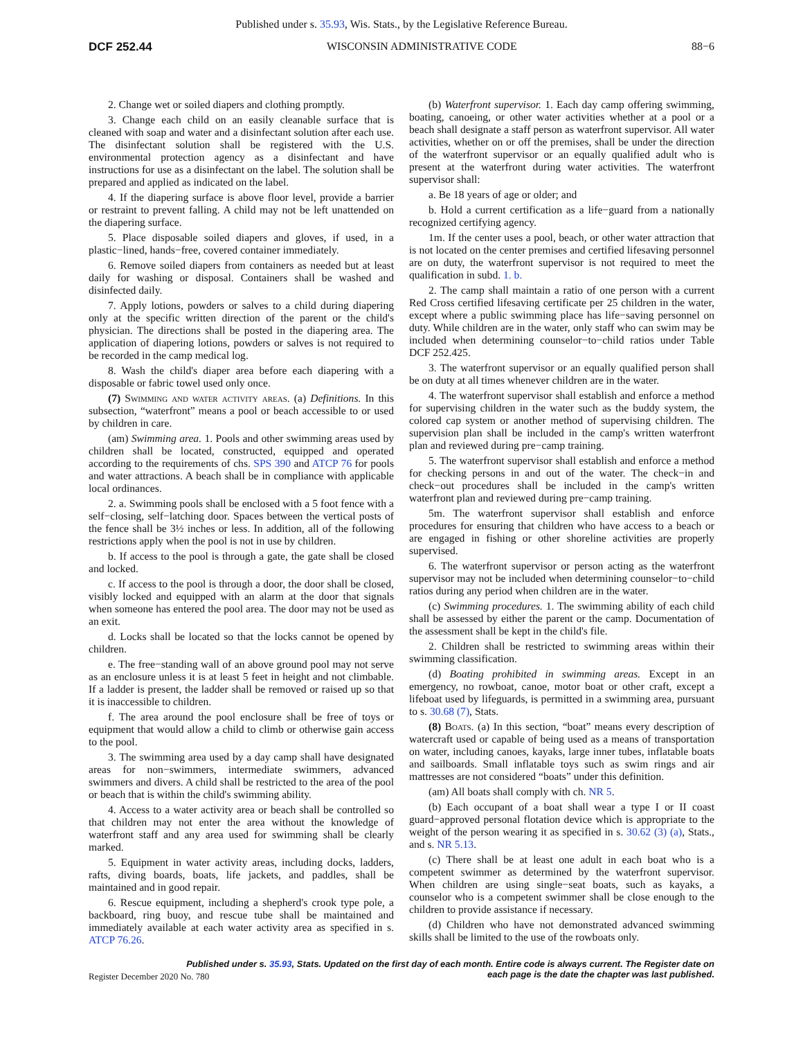Published under s. 35.93, Wis. Stats., by the Legislative Reference Bureau.
DCF 252.44 WISCONSIN ADMINISTRATIVE CODE 88−6
2. Change wet or soiled diapers and clothing promptly.
3. Change each child on an easily cleanable surface that is cleaned with soap and water and a disinfectant solution after each use. The disinfectant solution shall be registered with the U.S. environmental protection agency as a disinfectant and have instructions for use as a disinfectant on the label. The solution shall be prepared and applied as indicated on the label.
4. If the diapering surface is above floor level, provide a barrier or restraint to prevent falling. A child may not be left unattended on the diapering surface.
5. Place disposable soiled diapers and gloves, if used, in a plastic−lined, hands−free, covered container immediately.
6. Remove soiled diapers from containers as needed but at least daily for washing or disposal. Containers shall be washed and disinfected daily.
7. Apply lotions, powders or salves to a child during diapering only at the specific written direction of the parent or the child's physician. The directions shall be posted in the diapering area. The application of diapering lotions, powders or salves is not required to be recorded in the camp medical log.
8. Wash the child's diaper area before each diapering with a disposable or fabric towel used only once.
(7) Swimming and water activity areas. (a) Definitions. In this subsection, “waterfront” means a pool or beach accessible to or used by children in care.
(am) Swimming area. 1. Pools and other swimming areas used by children shall be located, constructed, equipped and operated according to the requirements of chs. SPS 390 and ATCP 76 for pools and water attractions. A beach shall be in compliance with applicable local ordinances.
2. a. Swimming pools shall be enclosed with a 5 foot fence with a self−closing, self−latching door. Spaces between the vertical posts of the fence shall be 3½ inches or less. In addition, all of the following restrictions apply when the pool is not in use by children.
b. If access to the pool is through a gate, the gate shall be closed and locked.
c. If access to the pool is through a door, the door shall be closed, visibly locked and equipped with an alarm at the door that signals when someone has entered the pool area. The door may not be used as an exit.
d. Locks shall be located so that the locks cannot be opened by children.
e. The free−standing wall of an above ground pool may not serve as an enclosure unless it is at least 5 feet in height and not climbable. If a ladder is present, the ladder shall be removed or raised up so that it is inaccessible to children.
f. The area around the pool enclosure shall be free of toys or equipment that would allow a child to climb or otherwise gain access to the pool.
3. The swimming area used by a day camp shall have designated areas for non−swimmers, intermediate swimmers, advanced swimmers and divers. A child shall be restricted to the area of the pool or beach that is within the child's swimming ability.
4. Access to a water activity area or beach shall be controlled so that children may not enter the area without the knowledge of waterfront staff and any area used for swimming shall be clearly marked.
5. Equipment in water activity areas, including docks, ladders, rafts, diving boards, boats, life jackets, and paddles, shall be maintained and in good repair.
6. Rescue equipment, including a shepherd's crook type pole, a backboard, ring buoy, and rescue tube shall be maintained and immediately available at each water activity area as specified in s. ATCP 76.26.
(b) Waterfront supervisor. 1. Each day camp offering swimming, boating, canoeing, or other water activities whether at a pool or a beach shall designate a staff person as waterfront supervisor. All water activities, whether on or off the premises, shall be under the direction of the waterfront supervisor or an equally qualified adult who is present at the waterfront during water activities. The waterfront supervisor shall:
a. Be 18 years of age or older; and
b. Hold a current certification as a life−guard from a nationally recognized certifying agency.
1m. If the center uses a pool, beach, or other water attraction that is not located on the center premises and certified lifesaving personnel are on duty, the waterfront supervisor is not required to meet the qualification in subd. 1. b.
2. The camp shall maintain a ratio of one person with a current Red Cross certified lifesaving certificate per 25 children in the water, except where a public swimming place has life−saving personnel on duty. While children are in the water, only staff who can swim may be included when determining counselor−to−child ratios under Table DCF 252.425.
3. The waterfront supervisor or an equally qualified person shall be on duty at all times whenever children are in the water.
4. The waterfront supervisor shall establish and enforce a method for supervising children in the water such as the buddy system, the colored cap system or another method of supervising children. The supervision plan shall be included in the camp's written waterfront plan and reviewed during pre−camp training.
5. The waterfront supervisor shall establish and enforce a method for checking persons in and out of the water. The check−in and check−out procedures shall be included in the camp's written waterfront plan and reviewed during pre−camp training.
5m. The waterfront supervisor shall establish and enforce procedures for ensuring that children who have access to a beach or are engaged in fishing or other shoreline activities are properly supervised.
6. The waterfront supervisor or person acting as the waterfront supervisor may not be included when determining counselor−to−child ratios during any period when children are in the water.
(c) Swimming procedures. 1. The swimming ability of each child shall be assessed by either the parent or the camp. Documentation of the assessment shall be kept in the child's file.
2. Children shall be restricted to swimming areas within their swimming classification.
(d) Boating prohibited in swimming areas. Except in an emergency, no rowboat, canoe, motor boat or other craft, except a lifeboat used by lifeguards, is permitted in a swimming area, pursuant to s. 30.68 (7), Stats.
(8) Boats. (a) In this section, “boat” means every description of watercraft used or capable of being used as a means of transportation on water, including canoes, kayaks, large inner tubes, inflatable boats and sailboards. Small inflatable toys such as swim rings and air mattresses are not considered “boats” under this definition.
(am) All boats shall comply with ch. NR 5.
(b) Each occupant of a boat shall wear a type I or II coast guard−approved personal flotation device which is appropriate to the weight of the person wearing it as specified in s. 30.62 (3) (a), Stats., and s. NR 5.13.
(c) There shall be at least one adult in each boat who is a competent swimmer as determined by the waterfront supervisor. When children are using single−seat boats, such as kayaks, a counselor who is a competent swimmer shall be close enough to the children to provide assistance if necessary.
(d) Children who have not demonstrated advanced swimming skills shall be limited to the use of the rowboats only.
Published under s. 35.93, Stats. Updated on the first day of each month. Entire code is always current. The Register date on each page is the date the chapter was last published.
Register December 2020 No. 780